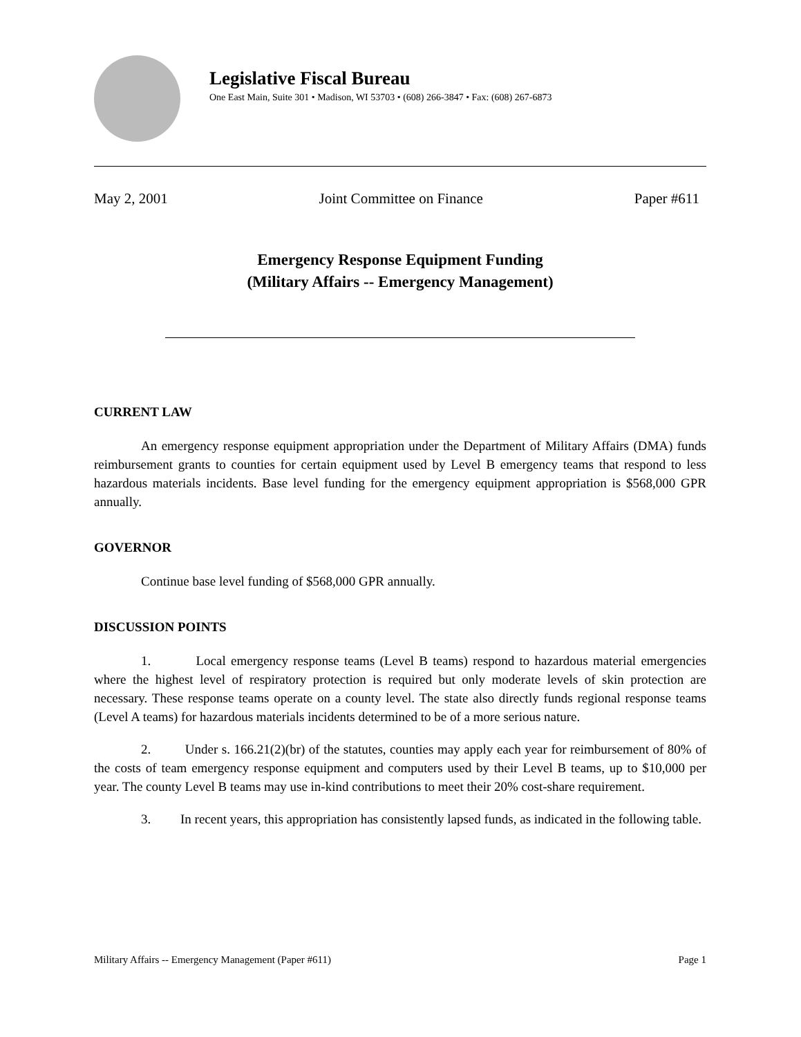Legislative Fiscal Bureau
One East Main, Suite 301 • Madison, WI 53703 • (608) 266-3847 • Fax: (608) 267-6873
May 2, 2001 Joint Committee on Finance Paper #611
Emergency Response Equipment Funding
(Military Affairs -- Emergency Management)
CURRENT LAW
An emergency response equipment appropriation under the Department of Military Affairs (DMA) funds reimbursement grants to counties for certain equipment used by Level B emergency teams that respond to less hazardous materials incidents. Base level funding for the emergency equipment appropriation is $568,000 GPR annually.
GOVERNOR
Continue base level funding of $568,000 GPR annually.
DISCUSSION POINTS
1. Local emergency response teams (Level B teams) respond to hazardous material emergencies where the highest level of respiratory protection is required but only moderate levels of skin protection are necessary. These response teams operate on a county level. The state also directly funds regional response teams (Level A teams) for hazardous materials incidents determined to be of a more serious nature.
2. Under s. 166.21(2)(br) of the statutes, counties may apply each year for reimbursement of 80% of the costs of team emergency response equipment and computers used by their Level B teams, up to $10,000 per year. The county Level B teams may use in-kind contributions to meet their 20% cost-share requirement.
3. In recent years, this appropriation has consistently lapsed funds, as indicated in the following table.
Military Affairs -- Emergency Management (Paper #611) Page 1